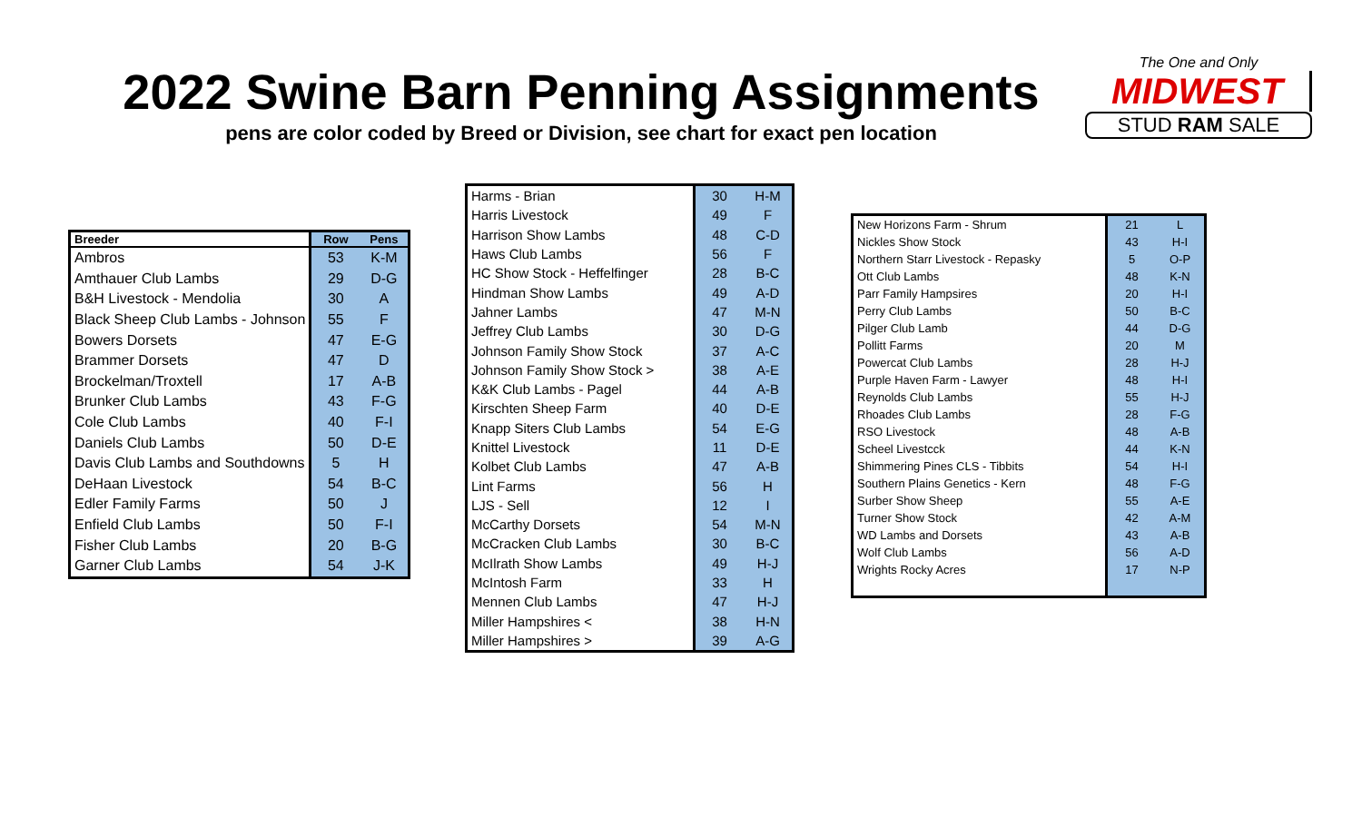2022 Swine Barn Penning Assignments
pens are color coded by Breed or Division, see chart for exact pen location
The One and Only
MIDWEST
STUD RAM SALE
| Breeder | Row | Pens |
| --- | --- | --- |
| Ambros | 53 | K-M |
| Amthauer Club Lambs | 29 | D-G |
| B&H Livestock - Mendolia | 30 | A |
| Black Sheep Club Lambs - Johnson | 55 | F |
| Bowers Dorsets | 47 | E-G |
| Brammer Dorsets | 47 | D |
| Brockelman/Troxtell | 17 | A-B |
| Brunker Club Lambs | 43 | F-G |
| Cole Club Lambs | 40 | F-I |
| Daniels Club Lambs | 50 | D-E |
| Davis Club Lambs and Southdowns | 5 | H |
| DeHaan Livestock | 54 | B-C |
| Edler Family Farms | 50 | J |
| Enfield Club Lambs | 50 | F-I |
| Fisher Club Lambs | 20 | B-G |
| Garner Club Lambs | 54 | J-K |
| Harms - Brian | 30 | H-M |
| Harris Livestock | 49 | F |
| Harrison Show Lambs | 48 | C-D |
| Haws Club Lambs | 56 | F |
| HC Show Stock - Heffelfinger | 28 | B-C |
| Hindman Show Lambs | 49 | A-D |
| Jahner Lambs | 47 | M-N |
| Jeffrey Club Lambs | 30 | D-G |
| Johnson Family Show Stock | 37 | A-C |
| Johnson Family Show Stock > | 38 | A-E |
| K&K Club Lambs - Pagel | 44 | A-B |
| Kirschten Sheep Farm | 40 | D-E |
| Knapp Siters Club Lambs | 54 | E-G |
| Knittel Livestock | 11 | D-E |
| Kolbet Club Lambs | 47 | A-B |
| Lint Farms | 56 | H |
| LJS - Sell | 12 | I |
| McCarthy Dorsets | 54 | M-N |
| McCracken Club Lambs | 30 | B-C |
| McIlrath Show Lambs | 49 | H-J |
| McIntosh Farm | 33 | H |
| Mennen Club Lambs | 47 | H-J |
| Miller Hampshires < | 38 | H-N |
| Miller Hampshires > | 39 | A-G |
| New Horizons Farm - Shrum | 21 | L |
| Nickles Show Stock | 43 | H-I |
| Northern Starr Livestock - Repasky | 5 | O-P |
| Ott Club Lambs | 48 | K-N |
| Parr Family Hampsires | 20 | H-I |
| Perry Club Lambs | 50 | B-C |
| Pilger Club Lamb | 44 | D-G |
| Pollitt Farms | 20 | M |
| Powercat Club Lambs | 28 | H-J |
| Purple Haven Farm - Lawyer | 48 | H-I |
| Reynolds Club Lambs | 55 | H-J |
| Rhoades Club Lambs | 28 | F-G |
| RSO Livestock | 48 | A-B |
| Scheel Livestcck | 44 | K-N |
| Shimmering Pines CLS - Tibbits | 54 | H-I |
| Southern Plains Genetics - Kern | 48 | F-G |
| Surber Show Sheep | 55 | A-E |
| Turner Show Stock | 42 | A-M |
| WD Lambs and Dorsets | 43 | A-B |
| Wolf Club Lambs | 56 | A-D |
| Wrights Rocky Acres | 17 | N-P |